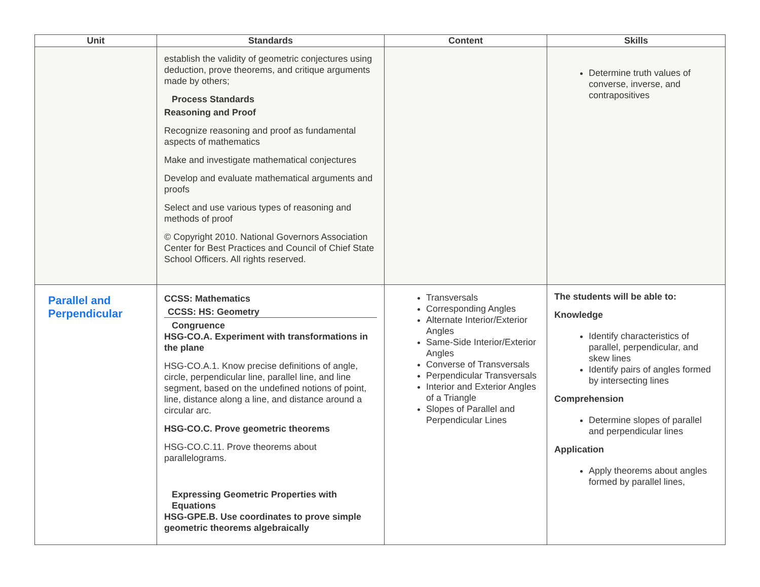| Unit | Standards | Content | Skills |
| --- | --- | --- | --- |
| | establish the validity of geometric conjectures using deduction, prove theorems, and critique arguments made by others; Process Standards Reasoning and Proof Recognize reasoning and proof as fundamental aspects of mathematics Make and investigate mathematical conjectures Develop and evaluate mathematical arguments and proofs Select and use various types of reasoning and methods of proof © Copyright 2010. National Governors Association Center for Best Practices and Council of Chief State School Officers. All rights reserved. | | Determine truth values of converse, inverse, and contrapositives |
| Parallel and Perpendicular | CCSS: Mathematics CCSS: HS: Geometry Congruence HSG-CO.A. Experiment with transformations in the plane HSG-CO.A.1. Know precise definitions of angle, circle, perpendicular line, parallel line, and line segment, based on the undefined notions of point, line, distance along a line, and distance around a circular arc. HSG-CO.C. Prove geometric theorems HSG-CO.C.11. Prove theorems about parallelograms. Expressing Geometric Properties with Equations HSG-GPE.B. Use coordinates to prove simple geometric theorems algebraically | Transversals Corresponding Angles Alternate Interior/Exterior Angles Same-Side Interior/Exterior Angles Converse of Transversals Perpendicular Transversals Interior and Exterior Angles of a Triangle Slopes of Parallel and Perpendicular Lines | The students will be able to: Knowledge Identify characteristics of parallel, perpendicular, and skew lines Identify pairs of angles formed by intersecting lines Comprehension Determine slopes of parallel and perpendicular lines Application Apply theorems about angles formed by parallel lines, |